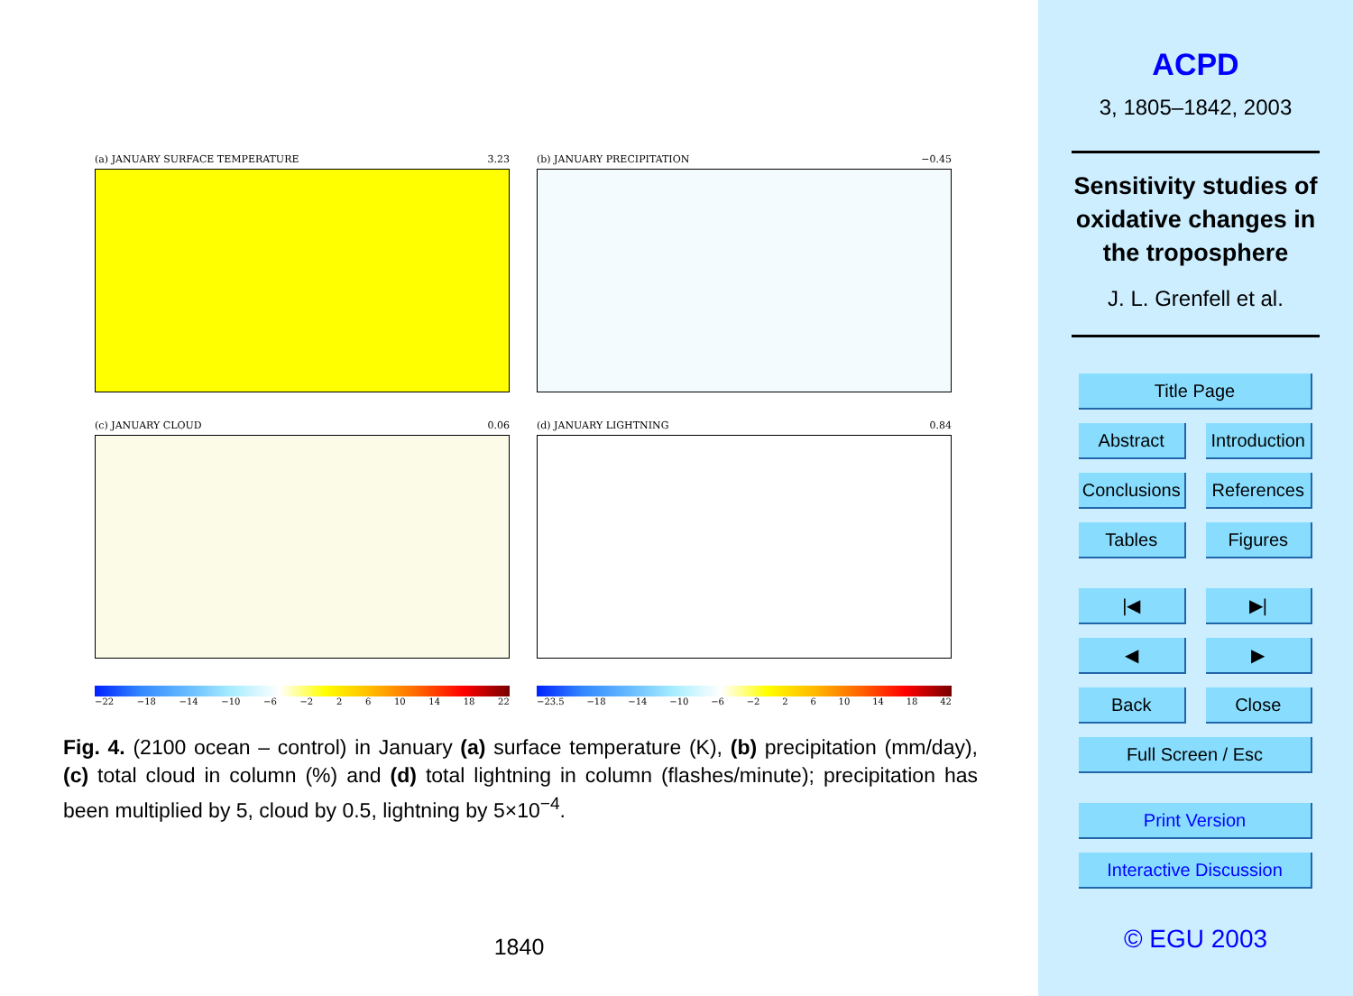(a) JANUARY SURFACE TEMPERATURE 3.23
(b) JANUARY PRECIPITATION −0.45
(c) JANUARY CLOUD 0.06
(d) JANUARY LIGHTNING 0.84
−22 −18 −14 −10 −6 −2 2 6 10 14 18 22
−23.5 −18 −14 −10 −6 −2 2 6 10 14 18 42
Fig. 4. (2100 ocean – control) in January (a) surface temperature (K), (b) precipitation (mm/day), (c) total cloud in column (%) and (d) total lightning in column (flashes/minute); precipitation has been multiplied by 5, cloud by 0.5, lightning by 5×10<sup>−4</sup>.
1840
ACPD
3, 1805–1842, 2003
Sensitivity studies of oxidative changes in the troposphere
J. L. Grenfell et al.
Title Page
Abstract Introduction
Conclusions References
Tables Figures
|◀ ▶|
◀ ▶
Back Close
Full Screen / Esc
Print Version
Interactive Discussion
© EGU 2003